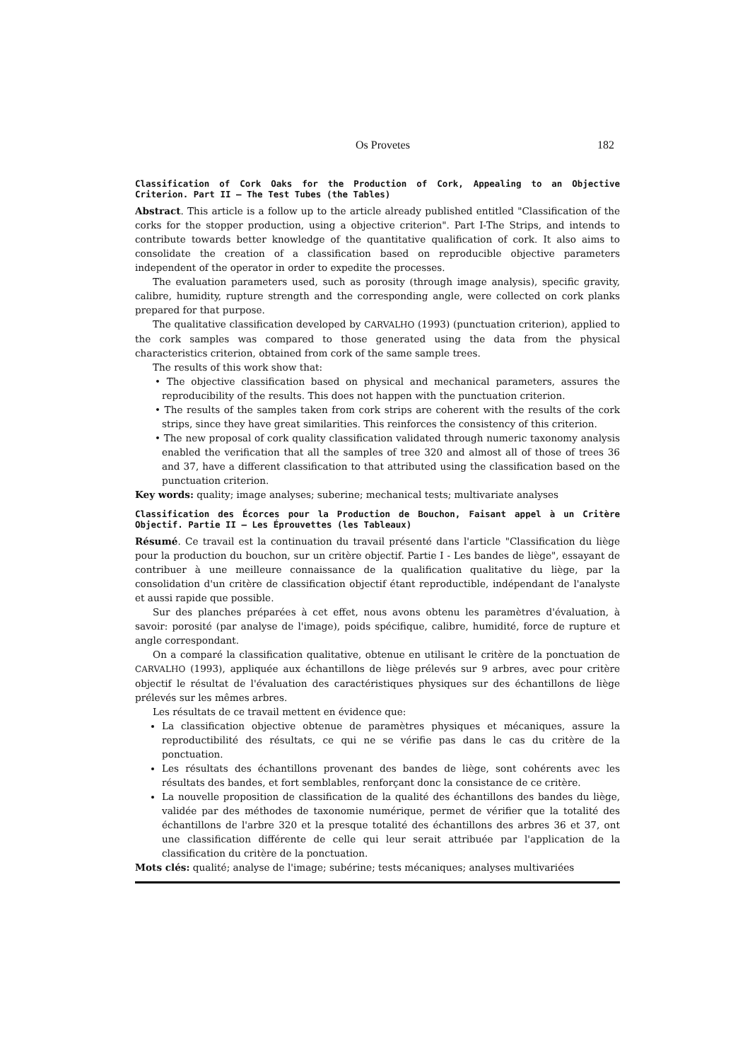Os Provetes 182
Classification of Cork Oaks for the Production of Cork, Appealing to an Objective Criterion. Part II – The Test Tubes (the Tables)
Abstract. This article is a follow up to the article already published entitled "Classification of the corks for the stopper production, using a objective criterion". Part I-The Strips, and intends to contribute towards better knowledge of the quantitative qualification of cork. It also aims to consolidate the creation of a classification based on reproducible objective parameters independent of the operator in order to expedite the processes.
The evaluation parameters used, such as porosity (through image analysis), specific gravity, calibre, humidity, rupture strength and the corresponding angle, were collected on cork planks prepared for that purpose.
The qualitative classification developed by CARVALHO (1993) (punctuation criterion), applied to the cork samples was compared to those generated using the data from the physical characteristics criterion, obtained from cork of the same sample trees.
The results of this work show that:
• The objective classification based on physical and mechanical parameters, assures the reproducibility of the results. This does not happen with the punctuation criterion.
• The results of the samples taken from cork strips are coherent with the results of the cork strips, since they have great similarities. This reinforces the consistency of this criterion.
• The new proposal of cork quality classification validated through numeric taxonomy analysis enabled the verification that all the samples of tree 320 and almost all of those of trees 36 and 37, have a different classification to that attributed using the classification based on the punctuation criterion.
Key words: quality; image analyses; suberine; mechanical tests; multivariate analyses
Classification des Écorces pour la Production de Bouchon, Faisant appel à un Critère Objectif. Partie II – Les Éprouvettes (les Tableaux)
Résumé. Ce travail est la continuation du travail présenté dans l'article "Classification du liège pour la production du bouchon, sur un critère objectif. Partie I - Les bandes de liège", essayant de contribuer à une meilleure connaissance de la qualification qualitative du liège, par la consolidation d'un critère de classification objectif étant reproductible, indépendant de l'analyste et aussi rapide que possible.
Sur des planches préparées à cet effet, nous avons obtenu les paramètres d'évaluation, à savoir: porosité (par analyse de l'image), poids spécifique, calibre, humidité, force de rupture et angle correspondant.
On a comparé la classification qualitative, obtenue en utilisant le critère de la ponctuation de CARVALHO (1993), appliquée aux échantillons de liège prélevés sur 9 arbres, avec pour critère objectif le résultat de l'évaluation des caractéristiques physiques sur des échantillons de liège prélevés sur les mêmes arbres.
Les résultats de ce travail mettent en évidence que:
La classification objective obtenue de paramètres physiques et mécaniques, assure la reproductibilité des résultats, ce qui ne se vérifie pas dans le cas du critère de la ponctuation.
Les résultats des échantillons provenant des bandes de liège, sont cohérents avec les résultats des bandes, et fort semblables, renforçant donc la consistance de ce critère.
La nouvelle proposition de classification de la qualité des échantillons des bandes du liège, validée par des méthodes de taxonomie numérique, permet de vérifier que la totalité des échantillons de l'arbre 320 et la presque totalité des échantillons des arbres 36 et 37, ont une classification différente de celle qui leur serait attribuée par l'application de la classification du critère de la ponctuation.
Mots clés: qualité; analyse de l'image; subérine; tests mécaniques; analyses multivariées